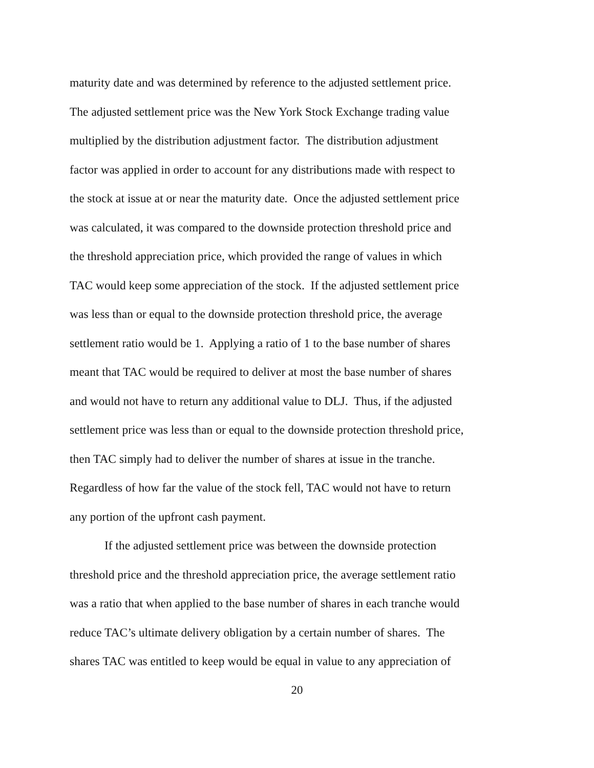maturity date and was determined by reference to the adjusted settlement price.
The adjusted settlement price was the New York Stock Exchange trading value
multiplied by the distribution adjustment factor. The distribution adjustment
factor was applied in order to account for any distributions made with respect to
the stock at issue at or near the maturity date. Once the adjusted settlement price
was calculated, it was compared to the downside protection threshold price and
the threshold appreciation price, which provided the range of values in which
TAC would keep some appreciation of the stock. If the adjusted settlement price
was less than or equal to the downside protection threshold price, the average
settlement ratio would be 1. Applying a ratio of 1 to the base number of shares
meant that TAC would be required to deliver at most the base number of shares
and would not have to return any additional value to DLJ. Thus, if the adjusted
settlement price was less than or equal to the downside protection threshold price,
then TAC simply had to deliver the number of shares at issue in the tranche.
Regardless of how far the value of the stock fell, TAC would not have to return
any portion of the upfront cash payment.
If the adjusted settlement price was between the downside protection
threshold price and the threshold appreciation price, the average settlement ratio
was a ratio that when applied to the base number of shares in each tranche would
reduce TAC’s ultimate delivery obligation by a certain number of shares. The
shares TAC was entitled to keep would be equal in value to any appreciation of
20